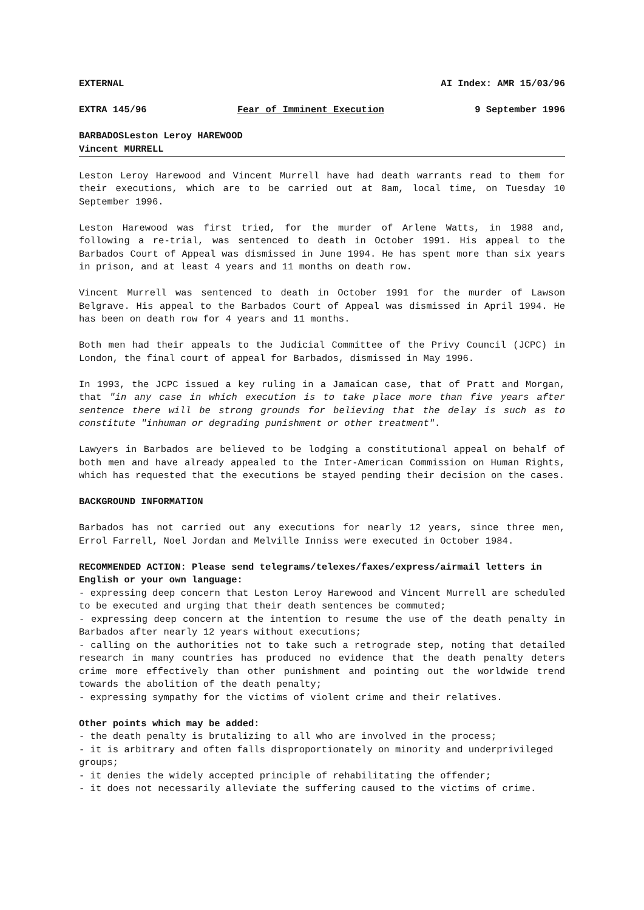EXTERNAL AI Index: AMR 15/03/96
EXTRA 145/96 Fear of Imminent Execution 9 September 1996
BARBADOSLeston Leroy HAREWOOD
Vincent MURRELL
Leston Leroy Harewood and Vincent Murrell have had death warrants read to them for their executions, which are to be carried out at 8am, local time, on Tuesday 10 September 1996.
Leston Harewood was first tried, for the murder of Arlene Watts, in 1988 and, following a re-trial, was sentenced to death in October 1991. His appeal to the Barbados Court of Appeal was dismissed in June 1994. He has spent more than six years in prison, and at least 4 years and 11 months on death row.
Vincent Murrell was sentenced to death in October 1991 for the murder of Lawson Belgrave. His appeal to the Barbados Court of Appeal was dismissed in April 1994. He has been on death row for 4 years and 11 months.
Both men had their appeals to the Judicial Committee of the Privy Council (JCPC) in London, the final court of appeal for Barbados, dismissed in May 1996.
In 1993, the JCPC issued a key ruling in a Jamaican case, that of Pratt and Morgan, that "in any case in which execution is to take place more than five years after sentence there will be strong grounds for believing that the delay is such as to constitute "inhuman or degrading punishment or other treatment".
Lawyers in Barbados are believed to be lodging a constitutional appeal on behalf of both men and have already appealed to the Inter-American Commission on Human Rights, which has requested that the executions be stayed pending their decision on the cases.
BACKGROUND INFORMATION
Barbados has not carried out any executions for nearly 12 years, since three men, Errol Farrell, Noel Jordan and Melville Inniss were executed in October 1984.
RECOMMENDED ACTION: Please send telegrams/telexes/faxes/express/airmail letters in English or your own language:
- expressing deep concern that Leston Leroy Harewood and Vincent Murrell are scheduled to be executed and urging that their death sentences be commuted;
- expressing deep concern at the intention to resume the use of the death penalty in Barbados after nearly 12 years without executions;
- calling on the authorities not to take such a retrograde step, noting that detailed research in many countries has produced no evidence that the death penalty deters crime more effectively than other punishment and pointing out the worldwide trend towards the abolition of the death penalty;
- expressing sympathy for the victims of violent crime and their relatives.
Other points which may be added:
- the death penalty is brutalizing to all who are involved in the process;
- it is arbitrary and often falls disproportionately on minority and underprivileged groups;
- it denies the widely accepted principle of rehabilitating the offender;
- it does not necessarily alleviate the suffering caused to the victims of crime.